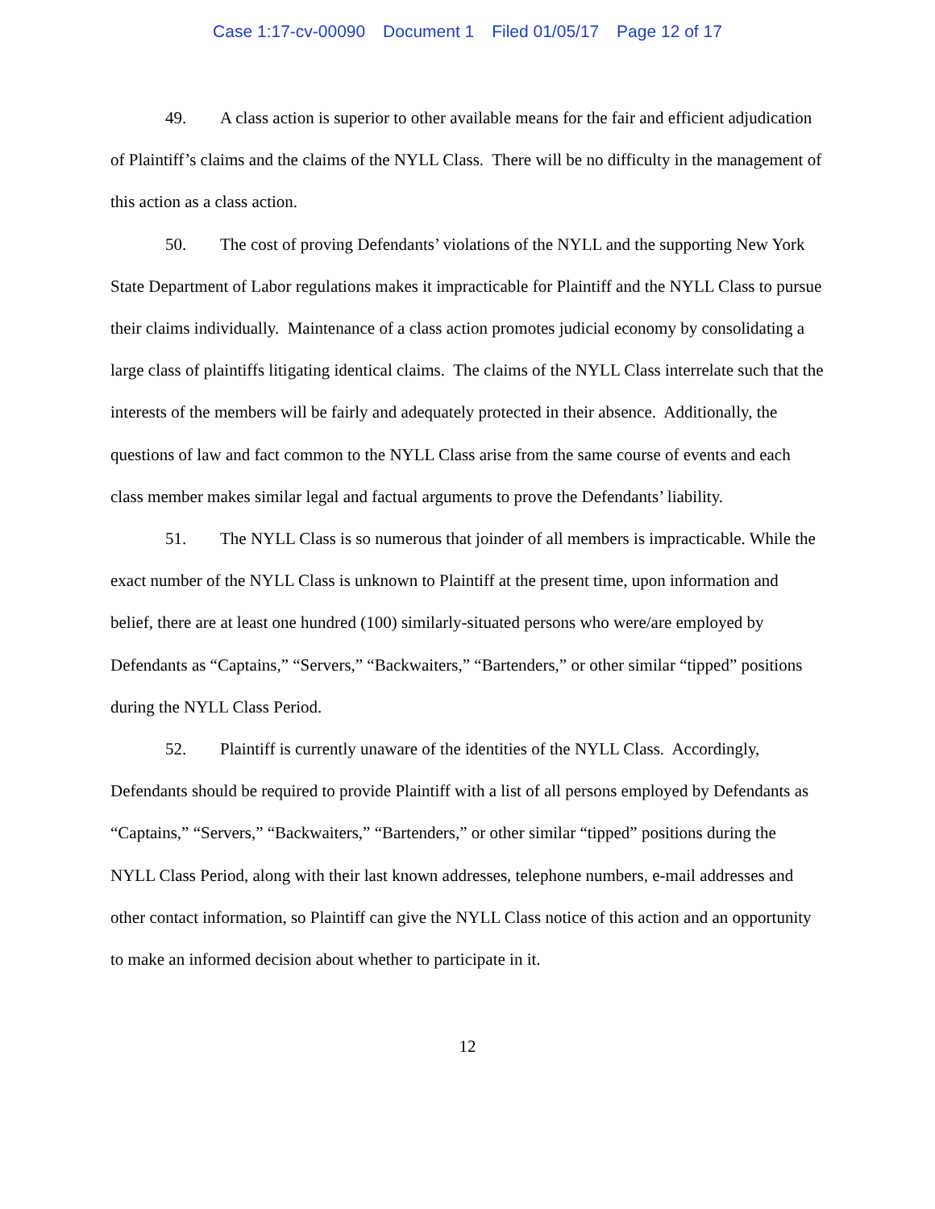Case 1:17-cv-00090 Document 1 Filed 01/05/17 Page 12 of 17
49. A class action is superior to other available means for the fair and efficient adjudication of Plaintiff’s claims and the claims of the NYLL Class. There will be no difficulty in the management of this action as a class action.
50. The cost of proving Defendants’ violations of the NYLL and the supporting New York State Department of Labor regulations makes it impracticable for Plaintiff and the NYLL Class to pursue their claims individually. Maintenance of a class action promotes judicial economy by consolidating a large class of plaintiffs litigating identical claims. The claims of the NYLL Class interrelate such that the interests of the members will be fairly and adequately protected in their absence. Additionally, the questions of law and fact common to the NYLL Class arise from the same course of events and each class member makes similar legal and factual arguments to prove the Defendants’ liability.
51. The NYLL Class is so numerous that joinder of all members is impracticable. While the exact number of the NYLL Class is unknown to Plaintiff at the present time, upon information and belief, there are at least one hundred (100) similarly-situated persons who were/are employed by Defendants as “Captains,” “Servers,” “Backwaiters,” “Bartenders,” or other similar “tipped” positions during the NYLL Class Period.
52. Plaintiff is currently unaware of the identities of the NYLL Class. Accordingly, Defendants should be required to provide Plaintiff with a list of all persons employed by Defendants as “Captains,” “Servers,” “Backwaiters,” “Bartenders,” or other similar “tipped” positions during the NYLL Class Period, along with their last known addresses, telephone numbers, e-mail addresses and other contact information, so Plaintiff can give the NYLL Class notice of this action and an opportunity to make an informed decision about whether to participate in it.
12